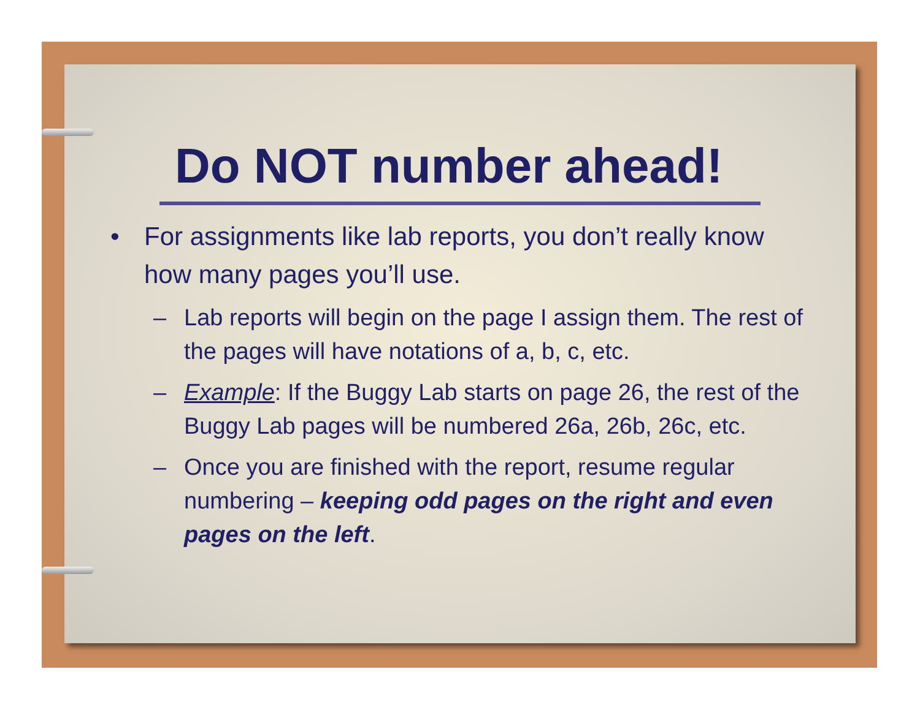Do NOT number ahead!
• For assignments like lab reports, you don’t really know how many pages you’ll use.
– Lab reports will begin on the page I assign them. The rest of the pages will have notations of a, b, c, etc.
– Example: If the Buggy Lab starts on page 26, the rest of the Buggy Lab pages will be numbered 26a, 26b, 26c, etc.
– Once you are finished with the report, resume regular numbering – keeping odd pages on the right and even pages on the left.